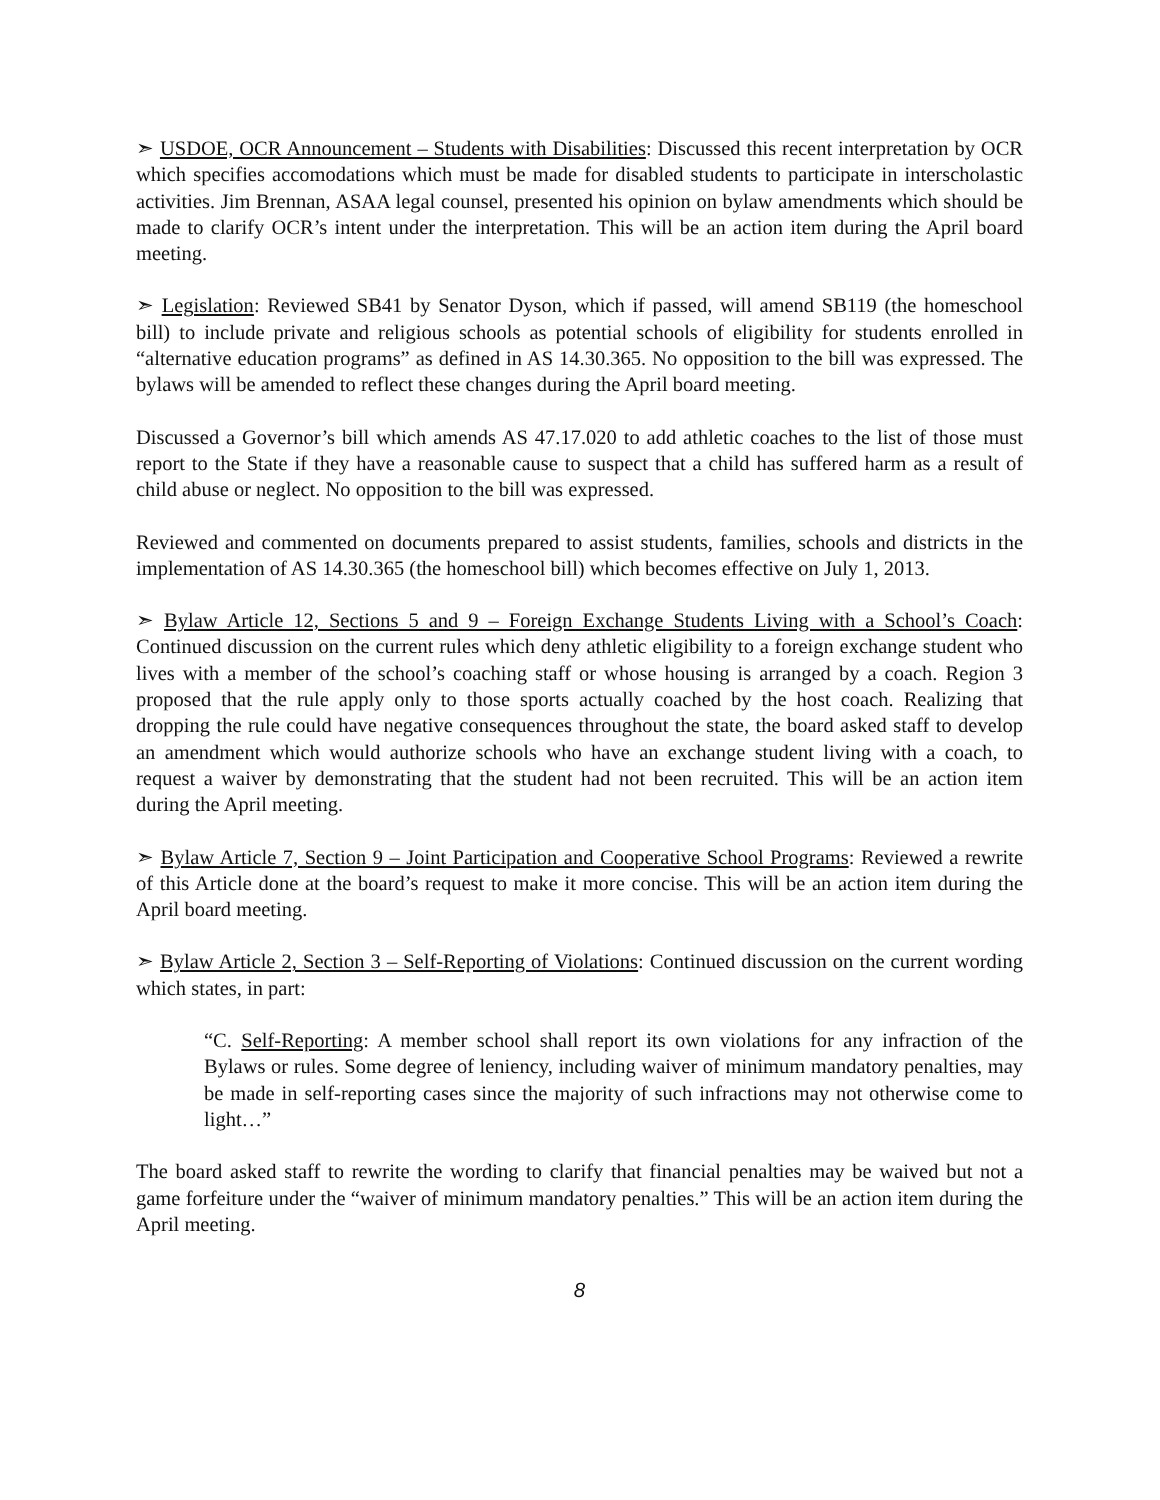➣ USDOE, OCR Announcement – Students with Disabilities: Discussed this recent interpretation by OCR which specifies accomodations which must be made for disabled students to participate in interscholastic activities. Jim Brennan, ASAA legal counsel, presented his opinion on bylaw amendments which should be made to clarify OCR’s intent under the interpretation. This will be an action item during the April board meeting.
➣ Legislation: Reviewed SB41 by Senator Dyson, which if passed, will amend SB119 (the homeschool bill) to include private and religious schools as potential schools of eligibility for students enrolled in “alternative education programs” as defined in AS 14.30.365. No opposition to the bill was expressed. The bylaws will be amended to reflect these changes during the April board meeting.
Discussed a Governor’s bill which amends AS 47.17.020 to add athletic coaches to the list of those must report to the State if they have a reasonable cause to suspect that a child has suffered harm as a result of child abuse or neglect. No opposition to the bill was expressed.
Reviewed and commented on documents prepared to assist students, families, schools and districts in the implementation of AS 14.30.365 (the homeschool bill) which becomes effective on July 1, 2013.
➣ Bylaw Article 12, Sections 5 and 9 – Foreign Exchange Students Living with a School’s Coach: Continued discussion on the current rules which deny athletic eligibility to a foreign exchange student who lives with a member of the school’s coaching staff or whose housing is arranged by a coach. Region 3 proposed that the rule apply only to those sports actually coached by the host coach. Realizing that dropping the rule could have negative consequences throughout the state, the board asked staff to develop an amendment which would authorize schools who have an exchange student living with a coach, to request a waiver by demonstrating that the student had not been recruited. This will be an action item during the April meeting.
➣ Bylaw Article 7, Section 9 – Joint Participation and Cooperative School Programs: Reviewed a rewrite of this Article done at the board’s request to make it more concise. This will be an action item during the April board meeting.
➣ Bylaw Article 2, Section 3 – Self-Reporting of Violations: Continued discussion on the current wording which states, in part:
“C. Self-Reporting: A member school shall report its own violations for any infraction of the Bylaws or rules. Some degree of leniency, including waiver of minimum mandatory penalties, may be made in self-reporting cases since the majority of such infractions may not otherwise come to light…”
The board asked staff to rewrite the wording to clarify that financial penalties may be waived but not a game forfeiture under the “waiver of minimum mandatory penalties.” This will be an action item during the April meeting.
8